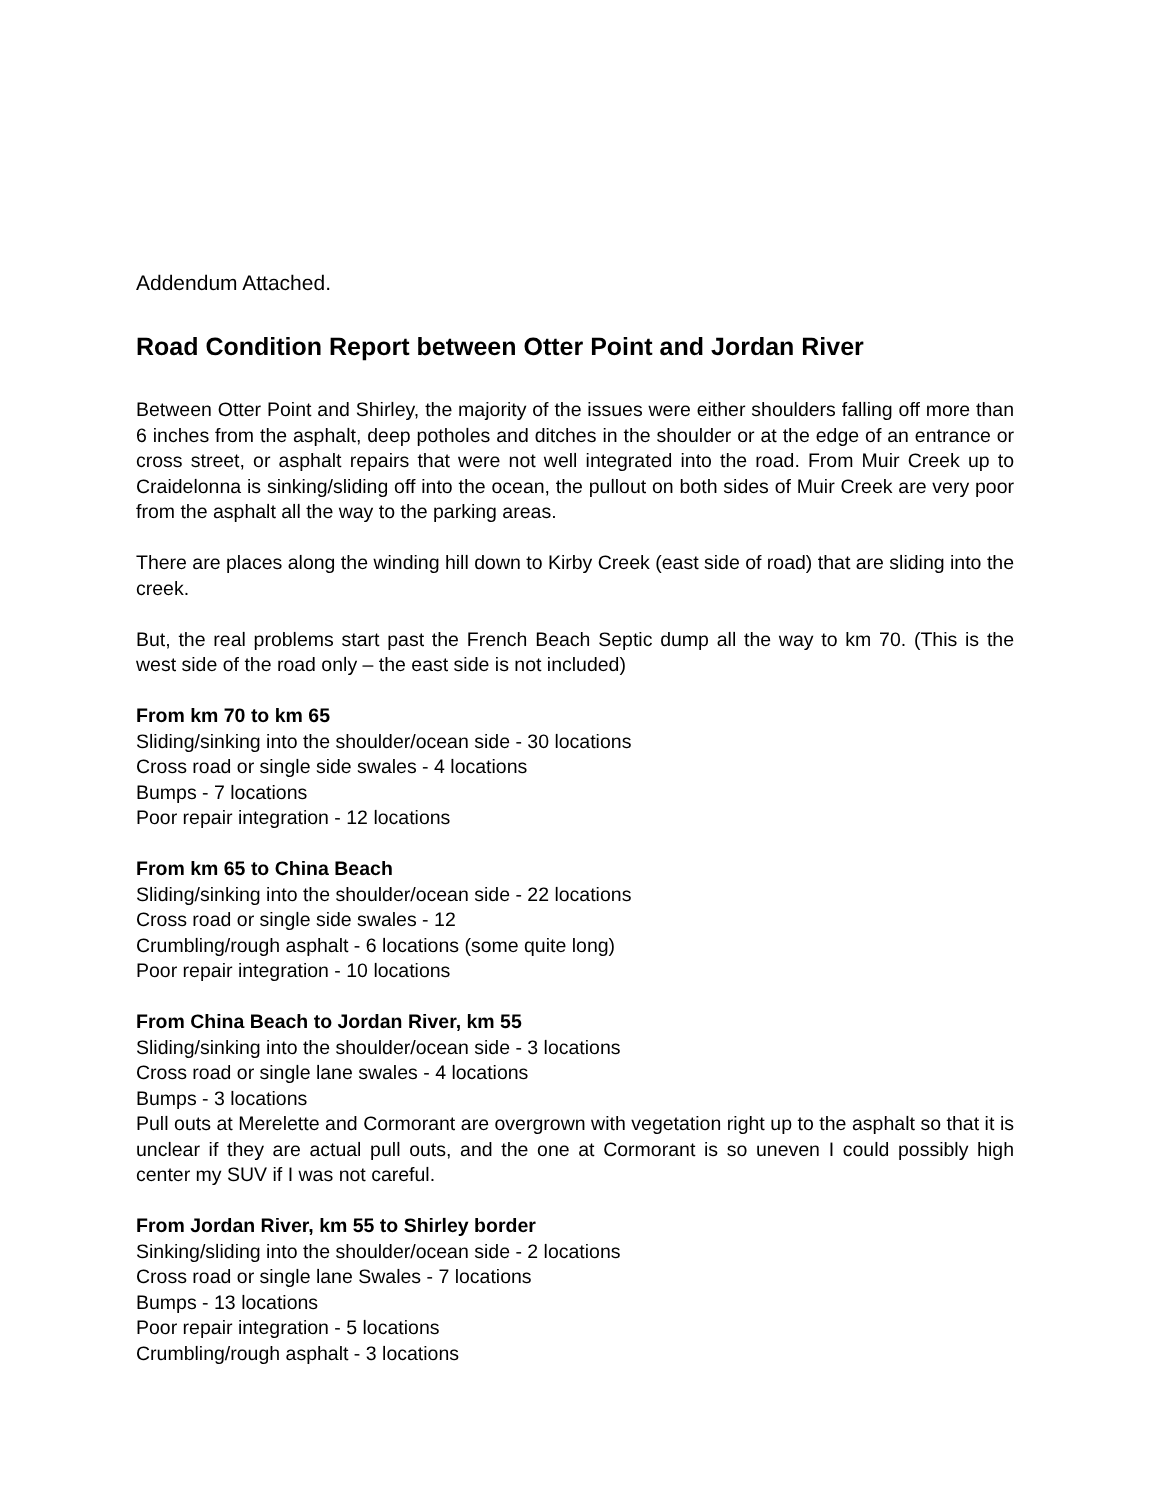Addendum Attached.
Road Condition Report between Otter Point and Jordan River
Between Otter Point and Shirley, the majority of the issues were either shoulders falling off more than 6 inches from the asphalt, deep potholes and ditches in the shoulder or at the edge of an entrance or cross street, or asphalt repairs that were not well integrated into the road. From Muir Creek up to Craidelonna is sinking/sliding off into the ocean, the pullout on both sides of Muir Creek are very poor from the asphalt all the way to the parking areas.
There are places along the winding hill down to Kirby Creek (east side of road) that are sliding into the creek.
But, the real problems start past the French Beach Septic dump all the way to km 70. (This is the west side of the road only – the east side is not included)
From km 70 to km 65
Sliding/sinking into the shoulder/ocean side - 30 locations
Cross road or single side swales - 4 locations
Bumps - 7 locations
Poor repair integration - 12 locations
From km 65 to China Beach
Sliding/sinking into the shoulder/ocean side - 22 locations
Cross road or single side swales - 12
Crumbling/rough asphalt - 6 locations (some quite long)
Poor repair integration - 10 locations
From China Beach to Jordan River, km 55
Sliding/sinking into the shoulder/ocean side - 3 locations
Cross road or single lane swales - 4 locations
Bumps - 3 locations
Pull outs at Merelette and Cormorant are overgrown with vegetation right up to the asphalt so that it is unclear if they are actual pull outs, and the one at Cormorant is so uneven I could possibly high center my SUV if I was not careful.
From Jordan River, km 55 to Shirley border
Sinking/sliding into the shoulder/ocean side - 2 locations
Cross road or single lane Swales - 7 locations
Bumps - 13 locations
Poor repair integration - 5 locations
Crumbling/rough asphalt - 3 locations